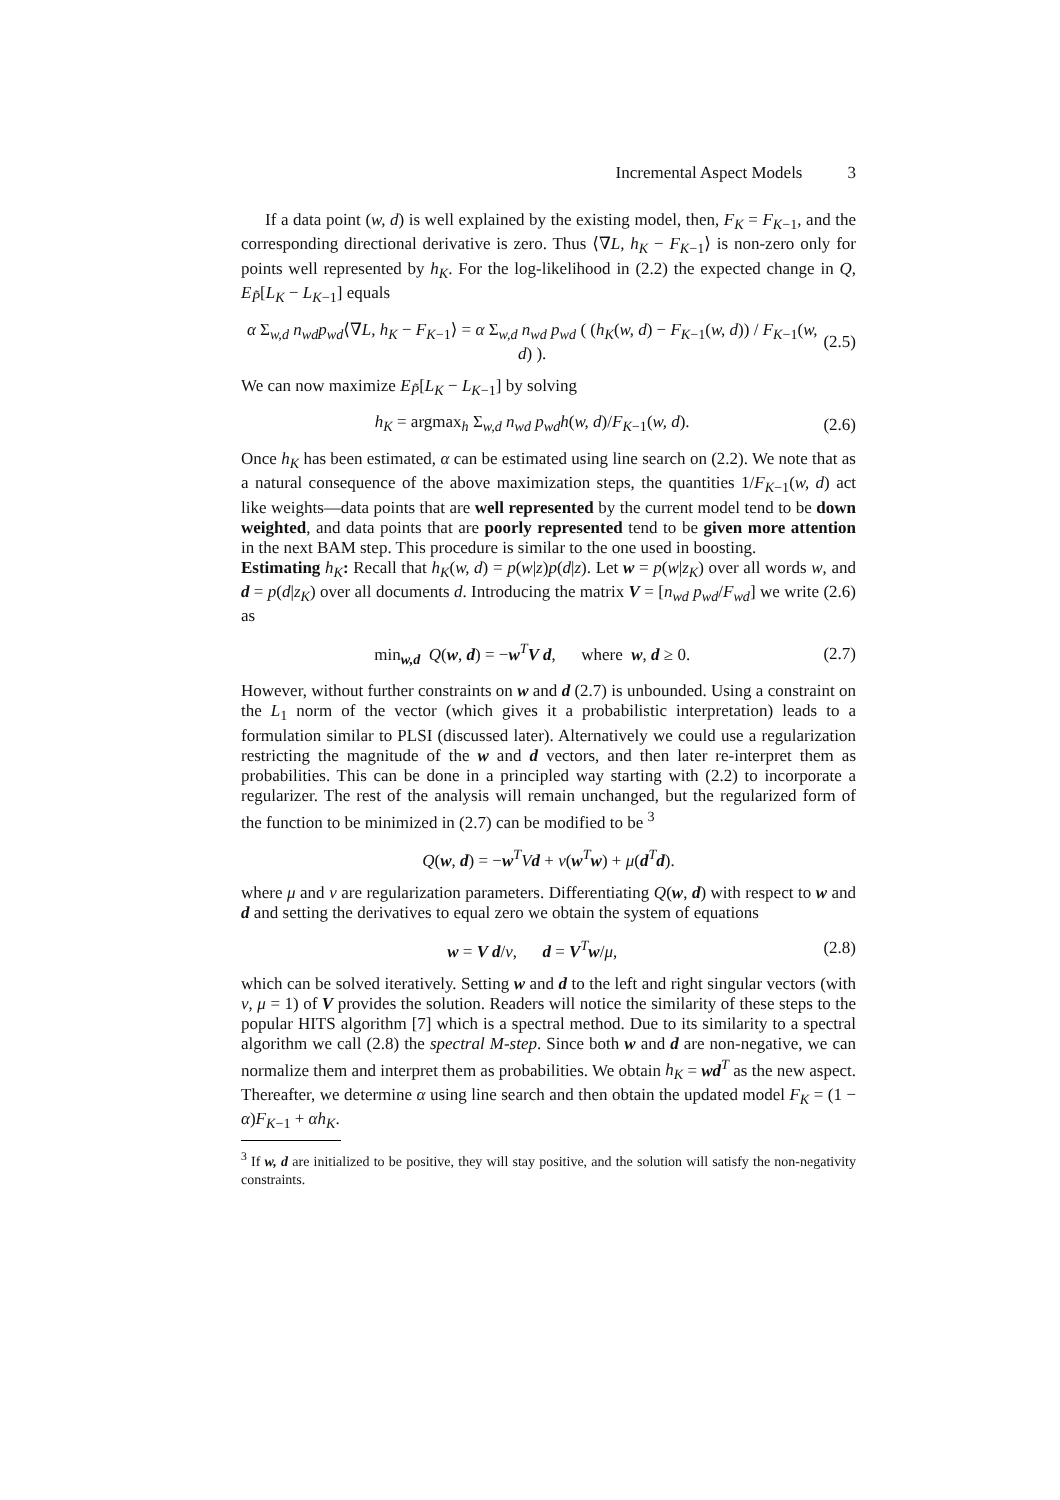Incremental Aspect Models 3
If a data point (w, d) is well explained by the existing model, then, F<sub>K</sub> = F<sub>K−1</sub>, and the corresponding directional derivative is zero. Thus ⟨∇L, h<sub>K</sub> − F<sub>K−1</sub>⟩ is non-zero only for points well represented by h<sub>K</sub>. For the log-likelihood in (2.2) the expected change in Q, E<sub>P̃</sub>[L<sub>K</sub> − L<sub>K−1</sub>] equals
α Σ<sub>w,d</sub> n<sub>wd</sub>p<sub>wd</sub>⟨∇L, h<sub>K</sub> − F<sub>K−1</sub>⟩ = α Σ<sub>w,d</sub> n<sub>wd</sub> p<sub>wd</sub> ( (h<sub>K</sub>(w, d) − F<sub>K−1</sub>(w, d)) / F<sub>K−1</sub>(w, d) ). (2.5)
We can now maximize E<sub>P̃</sub>[L<sub>K</sub> − L<sub>K−1</sub>] by solving
h<sub>K</sub> = argmax<sub>h</sub> Σ<sub>w,d</sub> n<sub>wd</sub> p<sub>wd</sub>h(w, d)/F<sub>K−1</sub>(w, d). (2.6)
Once h<sub>K</sub> has been estimated, α can be estimated using line search on (2.2). We note that as a natural consequence of the above maximization steps, the quantities 1/F<sub>K−1</sub>(w, d) act like weights—data points that are well represented by the current model tend to be down weighted, and data points that are poorly represented tend to be given more attention in the next BAM step. This procedure is similar to the one used in boosting.
Estimating h<sub>K</sub>: Recall that h<sub>K</sub>(w, d) = p(w|z)p(d|z). Let w = p(w|z<sub>K</sub>) over all words w, and d = p(d|z<sub>K</sub>) over all documents d. Introducing the matrix V = [n<sub>wd</sub> p<sub>wd</sub>/F<sub>wd</sub>] we write (2.6) as
min<sub>w,d</sub> Q(w, d) = −w<sup>T</sup>V d, where w, d ≥ 0. (2.7)
However, without further constraints on w and d (2.7) is unbounded. Using a constraint on the L<sub>1</sub> norm of the vector (which gives it a probabilistic interpretation) leads to a formulation similar to PLSI (discussed later). Alternatively we could use a regularization restricting the magnitude of the w and d vectors, and then later re-interpret them as probabilities. This can be done in a principled way starting with (2.2) to incorporate a regularizer. The rest of the analysis will remain unchanged, but the regularized form of the function to be minimized in (2.7) can be modified to be <sup>3</sup>
Q(w, d) = −w<sup>T</sup>Vd + ν(w<sup>T</sup>w) + μ(d<sup>T</sup>d).
where μ and ν are regularization parameters. Differentiating Q(w, d) with respect to w and d and setting the derivatives to equal zero we obtain the system of equations
w = V d/ν, d = V<sup>T</sup>w/μ, (2.8)
which can be solved iteratively. Setting w and d to the left and right singular vectors (with ν, μ = 1) of V provides the solution. Readers will notice the similarity of these steps to the popular HITS algorithm [7] which is a spectral method. Due to its similarity to a spectral algorithm we call (2.8) the spectral M-step. Since both w and d are non-negative, we can normalize them and interpret them as probabilities. We obtain h<sub>K</sub> = wd<sup>T</sup> as the new aspect. Thereafter, we determine α using line search and then obtain the updated model F<sub>K</sub> = (1 − α)F<sub>K−1</sub> + αh<sub>K</sub>.
<sup>3</sup> If w, d are initialized to be positive, they will stay positive, and the solution will satisfy the non-negativity constraints.